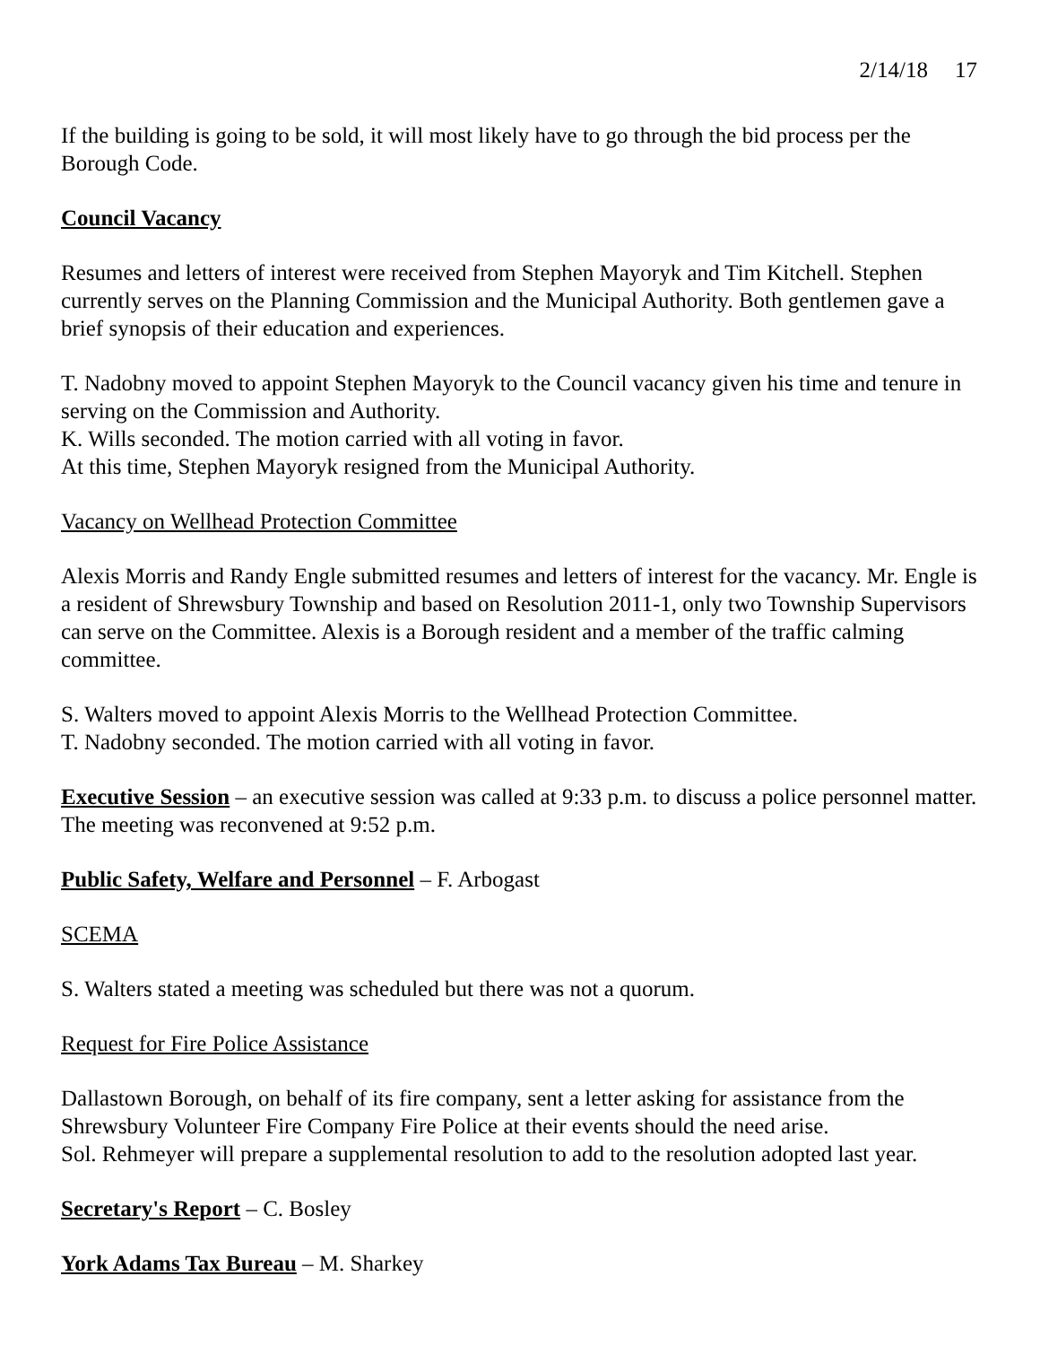2/14/18 17
If the building is going to be sold, it will most likely have to go through the bid process per the Borough Code.
Council Vacancy
Resumes and letters of interest were received from Stephen Mayoryk and Tim Kitchell. Stephen currently serves on the Planning Commission and the Municipal Authority. Both gentlemen gave a brief synopsis of their education and experiences.
T. Nadobny moved to appoint Stephen Mayoryk to the Council vacancy given his time and tenure in serving on the Commission and Authority.
K. Wills seconded. The motion carried with all voting in favor.
At this time, Stephen Mayoryk resigned from the Municipal Authority.
Vacancy on Wellhead Protection Committee
Alexis Morris and Randy Engle submitted resumes and letters of interest for the vacancy. Mr. Engle is a resident of Shrewsbury Township and based on Resolution 2011-1, only two Township Supervisors can serve on the Committee. Alexis is a Borough resident and a member of the traffic calming committee.
S. Walters moved to appoint Alexis Morris to the Wellhead Protection Committee.
T. Nadobny seconded. The motion carried with all voting in favor.
Executive Session – an executive session was called at 9:33 p.m. to discuss a police personnel matter. The meeting was reconvened at 9:52 p.m.
Public Safety, Welfare and Personnel – F. Arbogast
SCEMA
S. Walters stated a meeting was scheduled but there was not a quorum.
Request for Fire Police Assistance
Dallastown Borough, on behalf of its fire company, sent a letter asking for assistance from the Shrewsbury Volunteer Fire Company Fire Police at their events should the need arise.
Sol. Rehmeyer will prepare a supplemental resolution to add to the resolution adopted last year.
Secretary's Report – C. Bosley
York Adams Tax Bureau – M. Sharkey